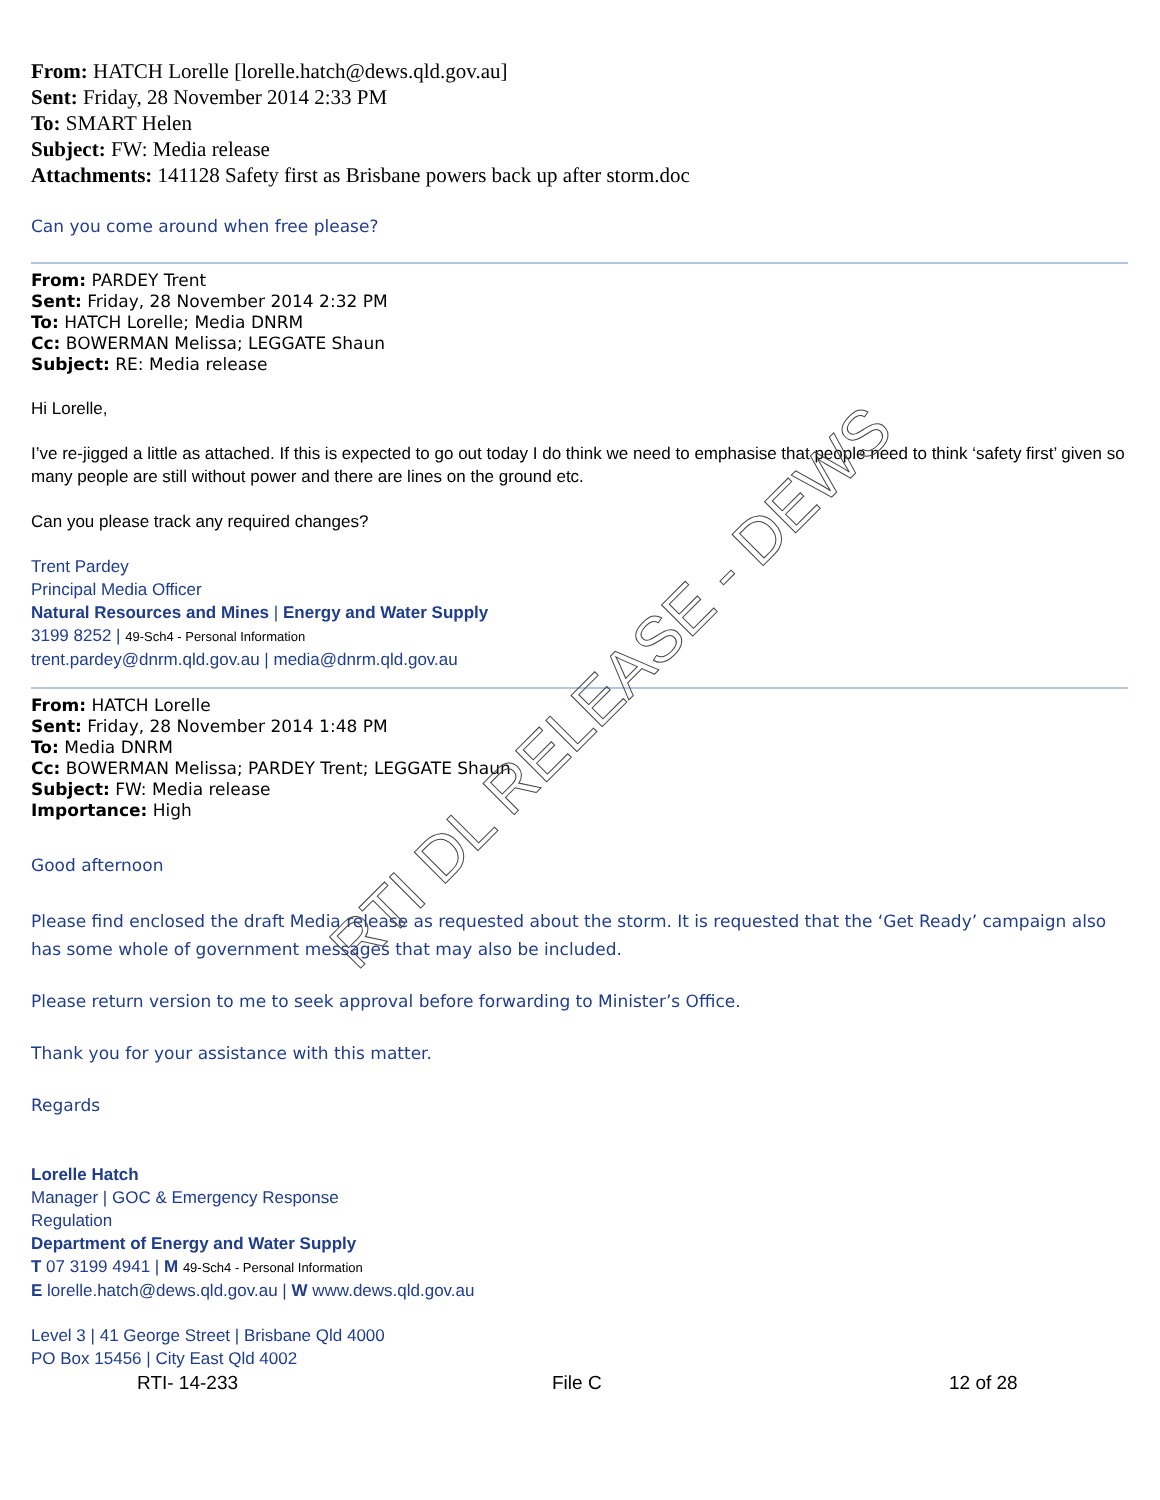From: HATCH Lorelle [lorelle.hatch@dews.qld.gov.au]
Sent: Friday, 28 November 2014 2:33 PM
To: SMART Helen
Subject: FW: Media release
Attachments: 141128 Safety first as Brisbane powers back up after storm.doc
Can you come around when free please?
From: PARDEY Trent
Sent: Friday, 28 November 2014 2:32 PM
To: HATCH Lorelle; Media DNRM
Cc: BOWERMAN Melissa; LEGGATE Shaun
Subject: RE: Media release
Hi Lorelle,
I’ve re-jigged a little as attached. If this is expected to go out today I do think we need to emphasise that people need to think ‘safety first’ given so many people are still without power and there are lines on the ground etc.
Can you please track any required changes?
Trent Pardey
Principal Media Officer
Natural Resources and Mines | Energy and Water Supply
3199 8252 | 49-Sch4 - Personal Information
trent.pardey@dnrm.qld.gov.au | media@dnrm.qld.gov.au
From: HATCH Lorelle
Sent: Friday, 28 November 2014 1:48 PM
To: Media DNRM
Cc: BOWERMAN Melissa; PARDEY Trent; LEGGATE Shaun
Subject: FW: Media release
Importance: High
Good afternoon
Please find enclosed the draft Media release as requested about the storm. It is requested that the ‘Get Ready’ campaign also has some whole of government messages that may also be included.
Please return version to me to seek approval before forwarding to Minister’s Office.
Thank you for your assistance with this matter.
Regards
Lorelle Hatch
Manager | GOC & Emergency Response
Regulation
Department of Energy and Water Supply
T 07 3199 4941 | M 49-Sch4 - Personal Information
E lorelle.hatch@dews.qld.gov.au | W www.dews.qld.gov.au
Level 3 | 41 George Street | Brisbane Qld 4000
PO Box 15456 | City East Qld 4002
RTI- 14-233 File C 12 of 28
RTI DL RELEASE - DEWS